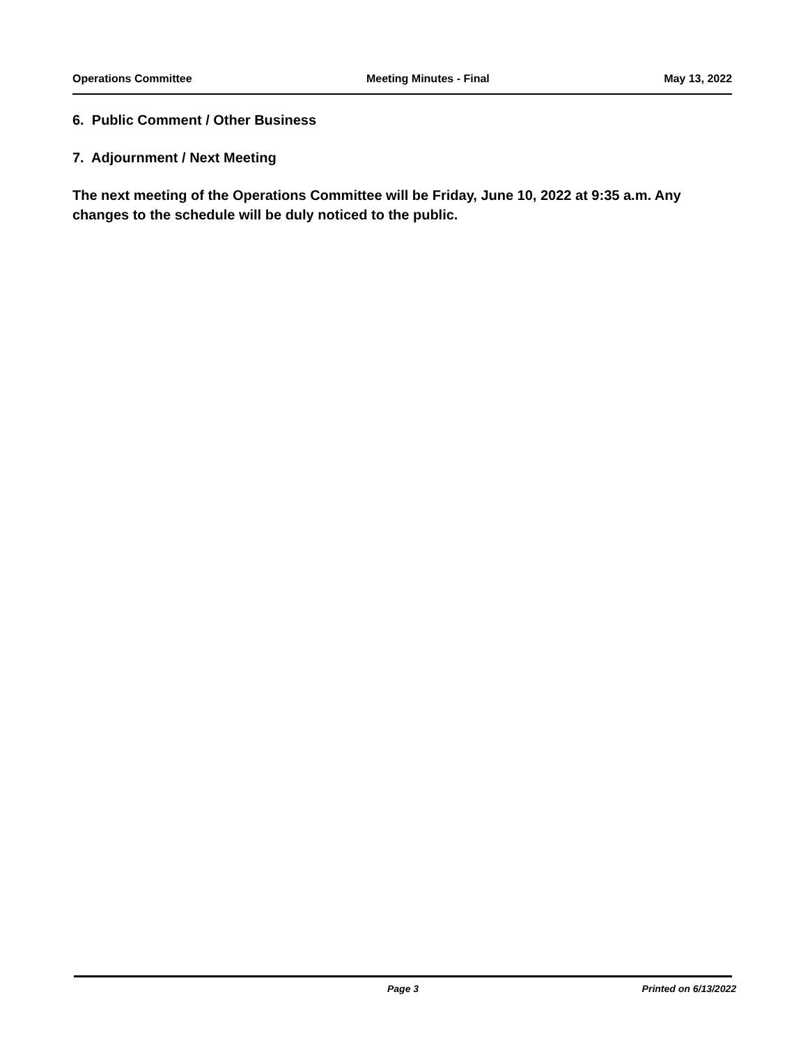Operations Committee Meeting Minutes - Final May 13, 2022
6. Public Comment / Other Business
7. Adjournment / Next Meeting
The next meeting of the Operations Committee will be Friday, June 10, 2022 at 9:35 a.m. Any changes to the schedule will be duly noticed to the public.
Page 3 Printed on 6/13/2022